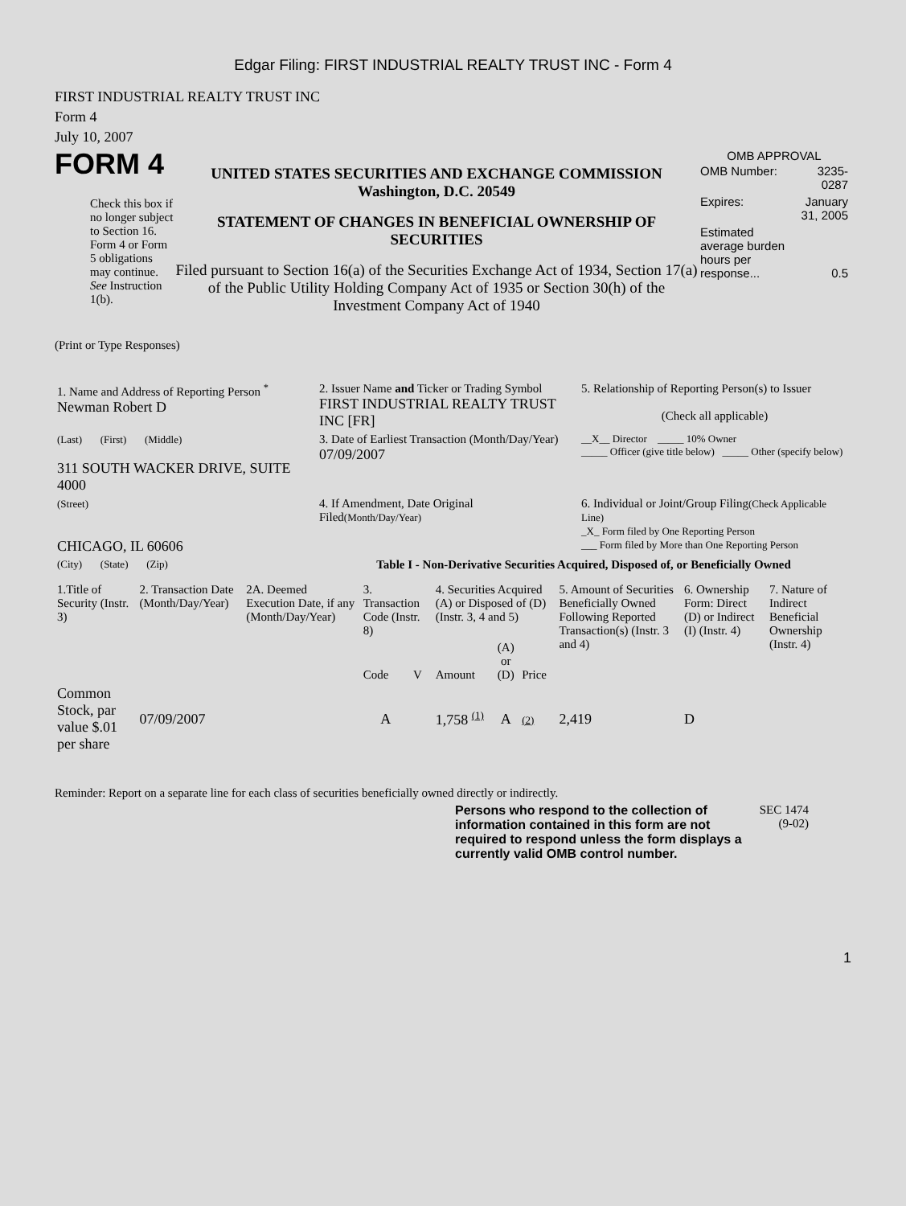Edgar Filing: FIRST INDUSTRIAL REALTY TRUST INC - Form 4
FIRST INDUSTRIAL REALTY TRUST INC
Form 4
July 10, 2007
FORM 4
Check this box if no longer subject to Section 16. Form 4 or Form 5 obligations may continue. See Instruction 1(b).
UNITED STATES SECURITIES AND EXCHANGE COMMISSION
Washington, D.C. 20549
STATEMENT OF CHANGES IN BENEFICIAL OWNERSHIP OF SECURITIES
Filed pursuant to Section 16(a) of the Securities Exchange Act of 1934, Section 17(a) of the Public Utility Holding Company Act of 1935 or Section 30(h) of the Investment Company Act of 1940
OMB APPROVAL
| OMB Number: | 3235-0287 |
| Expires: | January 31, 2005 |
| Estimated average burden hours per response... | 0.5 |
(Print or Type Responses)
| 1. Name and Address of Reporting Person <sup>*</sup> Newman Robert D | 2. Issuer Name and Ticker or Trading Symbol FIRST INDUSTRIAL REALTY TRUST INC [FR] | 5. Relationship of Reporting Person(s) to Issuer (Check all applicable) |
| (Last) (First) (Middle) 311 SOUTH WACKER DRIVE, SUITE 4000 | 3. Date of Earliest Transaction (Month/Day/Year) 07/09/2007 | __X__ Director _____ 10% Owner _____ Officer (give title below) _____ Other (specify below) |
| (Street) CHICAGO, IL 60606 | 4. If Amendment, Date Original Filed (Month/Day/Year) | 6. Individual or Joint/Group Filing (Check Applicable Line) _X_ Form filed by One Reporting Person ___ Form filed by More than One Reporting Person |
| (City) (State) (Zip) | Table I - Non-Derivative Securities Acquired, Disposed of, or Beneficially Owned | |
| 1.Title of Security (Instr. 3) | 2. Transaction Date (Month/Day/Year) | 2A. Deemed Execution Date, if any (Month/Day/Year) | 3. Transaction Code (Instr. 8) | | 4. Securities Acquired (A) or Disposed of (D) (Instr. 3, 4 and 5) | | | 5. Amount of Securities Beneficially Owned Following Reported Transaction(s) (Instr. 3 and 4) | 6. Ownership Form: Direct (D) or Indirect (I) (Instr. 4) | 7. Nature of Indirect Beneficial Ownership (Instr. 4) |
| --- | --- | --- | --- | --- | --- | --- | --- | --- | --- | --- |
| | | | Code | V | Amount | (A) or (D) | Price | | | |
| Common Stock, par value $.01 per share | 07/09/2007 | | A | | 1,758 <sup>(1)</sup> | A | (2) | 2,419 | D | |
Reminder: Report on a separate line for each class of securities beneficially owned directly or indirectly.
Persons who respond to the collection of information contained in this form are not required to respond unless the form displays a currently valid OMB control number.
SEC 1474 (9-02)
1